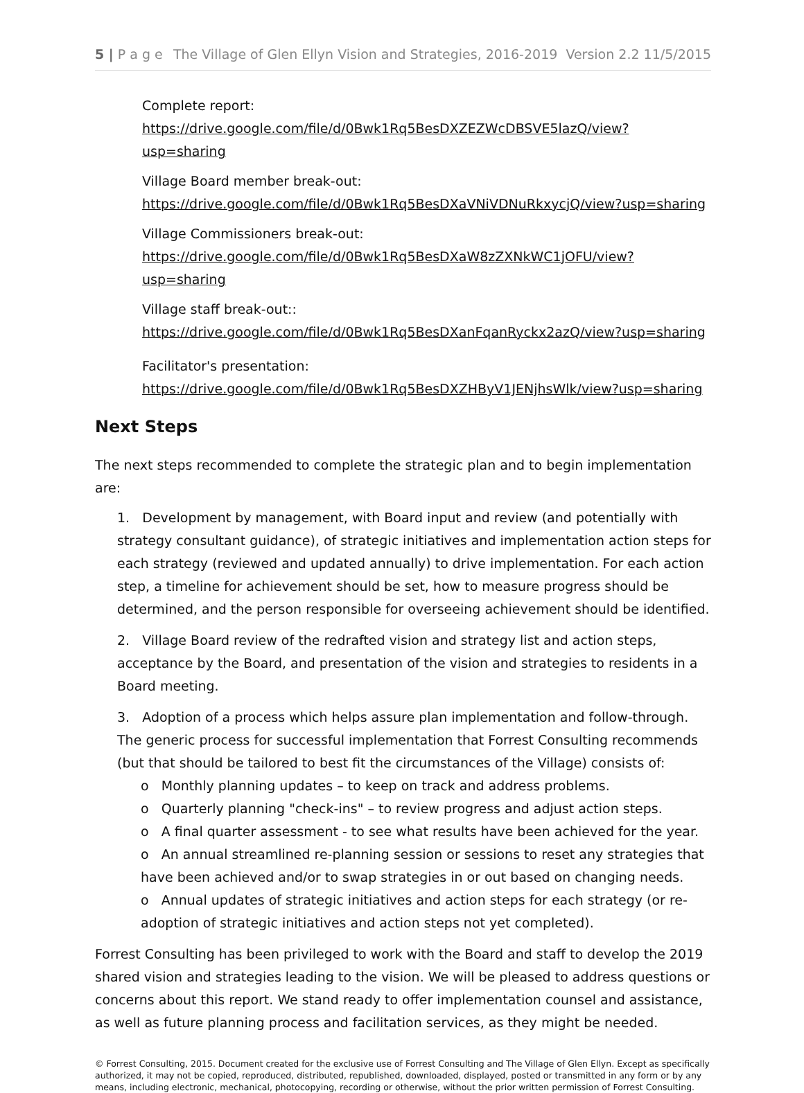5 | P a g e The Village of Glen Ellyn Vision and Strategies, 2016-2019 Version 2.2 11/5/2015
Complete report:
https://drive.google.com/file/d/0Bwk1Rq5BesDXZEZWcDBSVE5lazQ/view?usp=sharing
Village Board member break-out:
https://drive.google.com/file/d/0Bwk1Rq5BesDXaVNiVDNuRkxycjQ/view?usp=sharing
Village Commissioners break-out:
https://drive.google.com/file/d/0Bwk1Rq5BesDXaW8zZXNkWC1jOFU/view?usp=sharing
Village staff break-out::
https://drive.google.com/file/d/0Bwk1Rq5BesDXanFqanRyckx2azQ/view?usp=sharing
Facilitator's presentation:
https://drive.google.com/file/d/0Bwk1Rq5BesDXZHByV1JENjhsWlk/view?usp=sharing
Next Steps
The next steps recommended to complete the strategic plan and to begin implementation are:
1. Development by management, with Board input and review (and potentially with strategy consultant guidance), of strategic initiatives and implementation action steps for each strategy (reviewed and updated annually) to drive implementation. For each action step, a timeline for achievement should be set, how to measure progress should be determined, and the person responsible for overseeing achievement should be identified.
2. Village Board review of the redrafted vision and strategy list and action steps, acceptance by the Board, and presentation of the vision and strategies to residents in a Board meeting.
3. Adoption of a process which helps assure plan implementation and follow-through. The generic process for successful implementation that Forrest Consulting recommends (but that should be tailored to best fit the circumstances of the Village) consists of:
o Monthly planning updates – to keep on track and address problems.
o Quarterly planning "check-ins" – to review progress and adjust action steps.
o A final quarter assessment - to see what results have been achieved for the year.
o An annual streamlined re-planning session or sessions to reset any strategies that have been achieved and/or to swap strategies in or out based on changing needs.
o Annual updates of strategic initiatives and action steps for each strategy (or re-adoption of strategic initiatives and action steps not yet completed).
Forrest Consulting has been privileged to work with the Board and staff to develop the 2019 shared vision and strategies leading to the vision. We will be pleased to address questions or concerns about this report. We stand ready to offer implementation counsel and assistance, as well as future planning process and facilitation services, as they might be needed.
© Forrest Consulting, 2015. Document created for the exclusive use of Forrest Consulting and The Village of Glen Ellyn. Except as specifically authorized, it may not be copied, reproduced, distributed, republished, downloaded, displayed, posted or transmitted in any form or by any means, including electronic, mechanical, photocopying, recording or otherwise, without the prior written permission of Forrest Consulting.